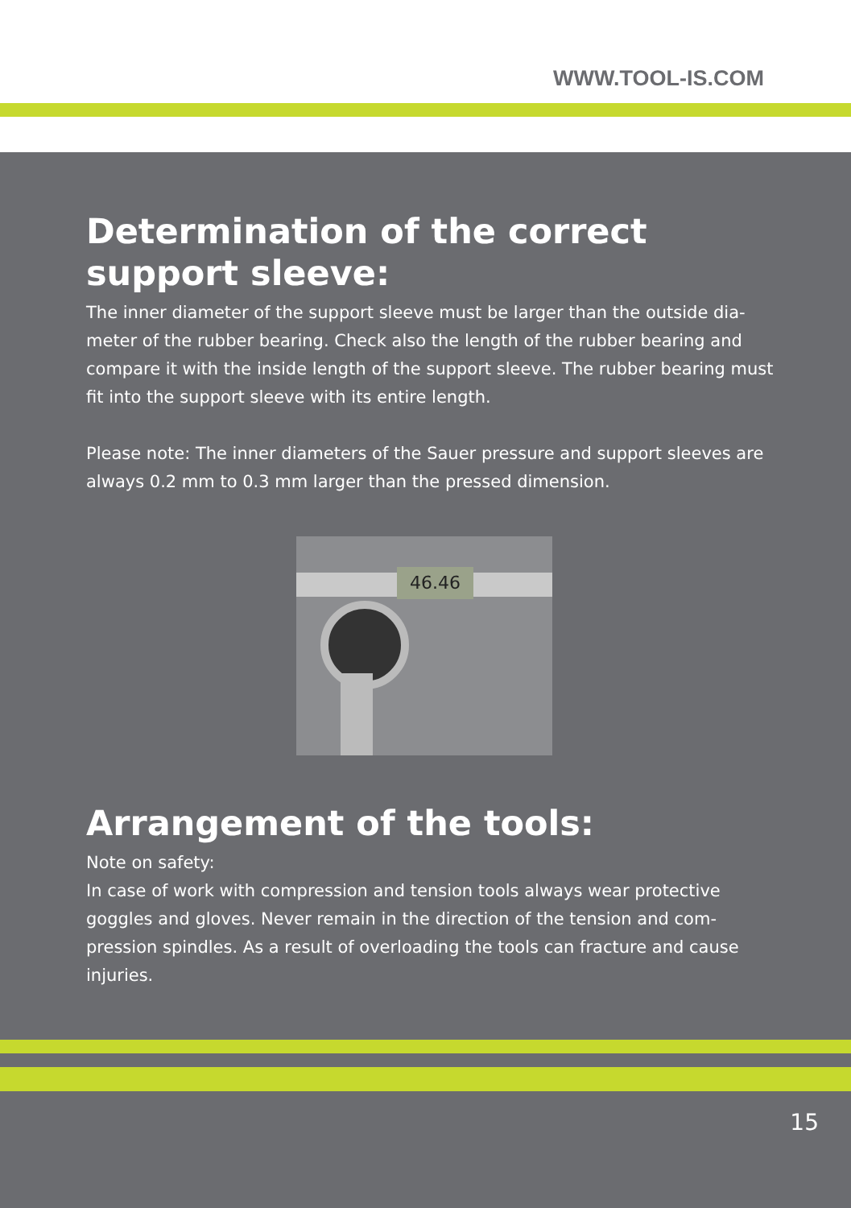WWW.TOOL-IS.COM
Determination of the correct support sleeve:
The inner diameter of the support sleeve must be larger than the outside dia-meter of the rubber bearing. Check also the length of the rubber bearing and compare it with the inside length of the support sleeve. The rubber bearing must fit into the support sleeve with its entire length.
Please note: The inner diameters of the Sauer pressure and support sleeves are always 0.2 mm to 0.3 mm larger than the pressed dimension.
46.46
Arrangement of the tools:
Note on safety:
In case of work with compression and tension tools always wear protective goggles and gloves. Never remain in the direction of the tension and com-pression spindles. As a result of overloading the tools can fracture and cause injuries.
15